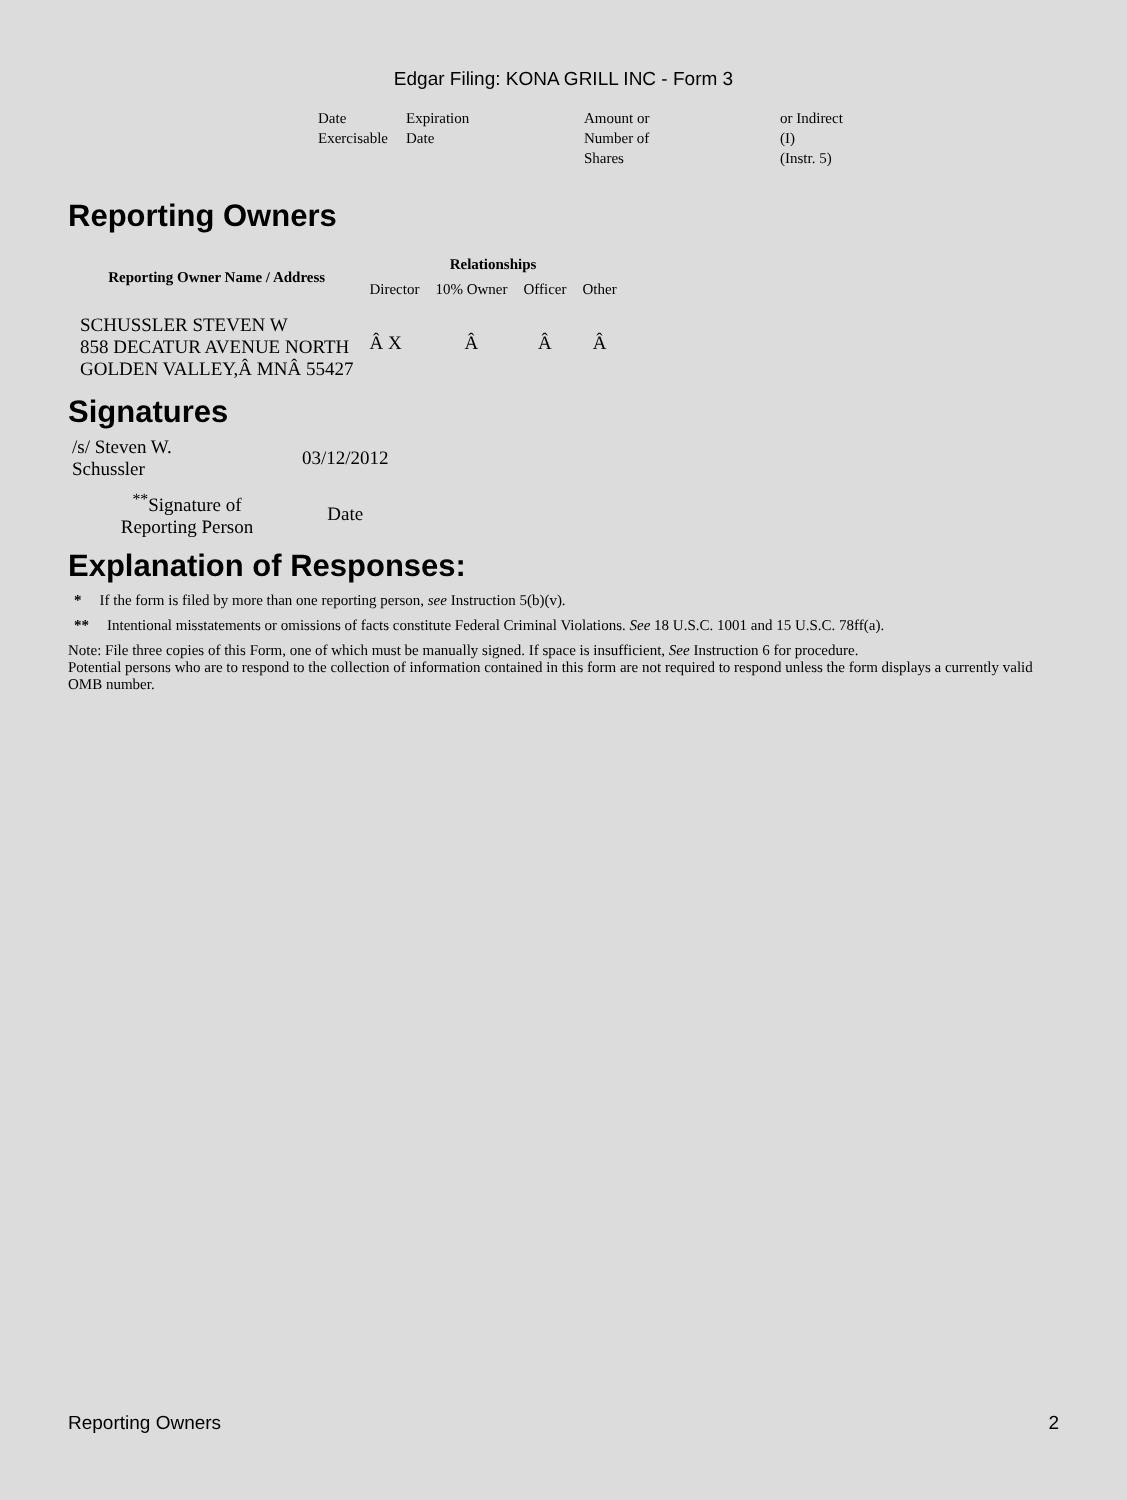Edgar Filing: KONA GRILL INC - Form 3
| Date Exercisable | Expiration Date | Amount or Number of Shares | or Indirect (I) (Instr. 5) |
Reporting Owners
| Reporting Owner Name / Address | Relationships | | | |
| --- | --- | --- | --- | --- |
| | Director | 10% Owner | Officer | Other |
| SCHUSSLER STEVEN W 858 DECATUR AVENUE NORTH GOLDEN VALLEY,Â MNÂ 55427 | Â X | Â | Â | Â |
Signatures
| /s/ Steven W. Schussler | 03/12/2012 |
| <sup>**</sup> Signature of Reporting Person | Date |
Explanation of Responses:
* If the form is filed by more than one reporting person, see Instruction 5(b)(v).
** Intentional misstatements or omissions of facts constitute Federal Criminal Violations. See 18 U.S.C. 1001 and 15 U.S.C. 78ff(a).
Note: File three copies of this Form, one of which must be manually signed. If space is insufficient, See Instruction 6 for procedure.
Potential persons who are to respond to the collection of information contained in this form are not required to respond unless the form displays a currently valid OMB number.
Reporting Owners 2